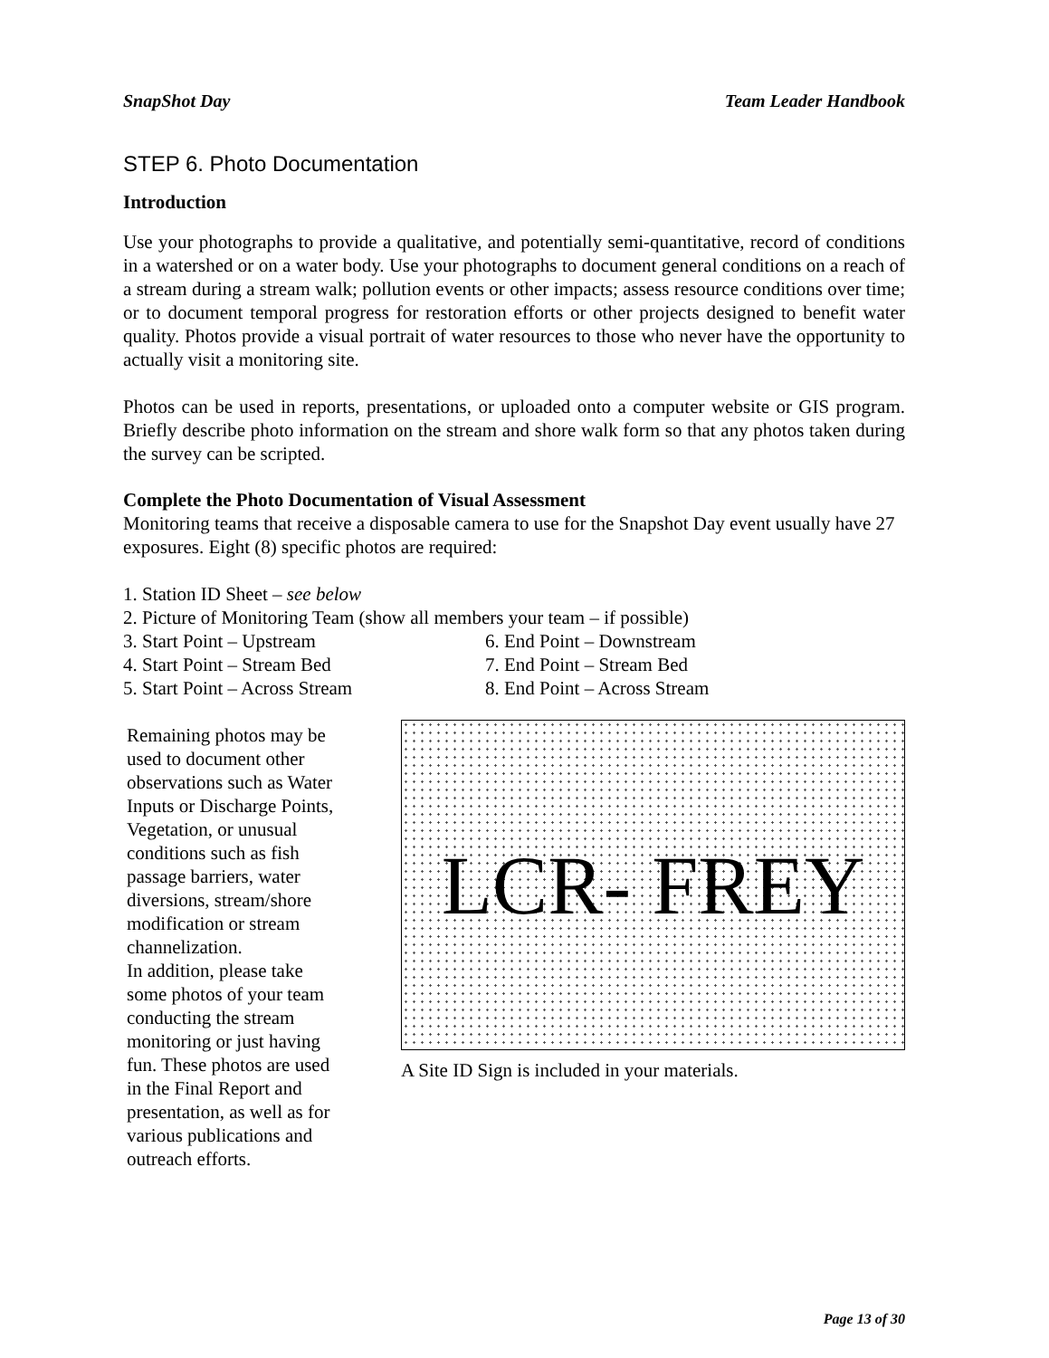SnapShot Day Team Leader Handbook
STEP 6. Photo Documentation
Introduction
Use your photographs to provide a qualitative, and potentially semi-quantitative, record of conditions in a watershed or on a water body. Use your photographs to document general conditions on a reach of a stream during a stream walk; pollution events or other impacts; assess resource conditions over time; or to document temporal progress for restoration efforts or other projects designed to benefit water quality. Photos provide a visual portrait of water resources to those who never have the opportunity to actually visit a monitoring site.
Photos can be used in reports, presentations, or uploaded onto a computer website or GIS program. Briefly describe photo information on the stream and shore walk form so that any photos taken during the survey can be scripted.
Complete the Photo Documentation of Visual Assessment
Monitoring teams that receive a disposable camera to use for the Snapshot Day event usually have 27 exposures. Eight (8) specific photos are required:
1. Station ID Sheet – see below
2. Picture of Monitoring Team (show all members your team – if possible)
3. Start Point – Upstream 6. End Point – Downstream
4. Start Point – Stream Bed 7. End Point – Stream Bed
5. Start Point – Across Stream 8. End Point – Across Stream
Remaining photos may be used to document other observations such as Water Inputs or Discharge Points, Vegetation, or unusual conditions such as fish passage barriers, water diversions, stream/shore modification or stream channelization.
In addition, please take some photos of your team conducting the stream monitoring or just having fun. These photos are used in the Final Report and presentation, as well as for various publications and outreach efforts.
LCR- FREY
A Site ID Sign is included in your materials.
Page 13 of 30